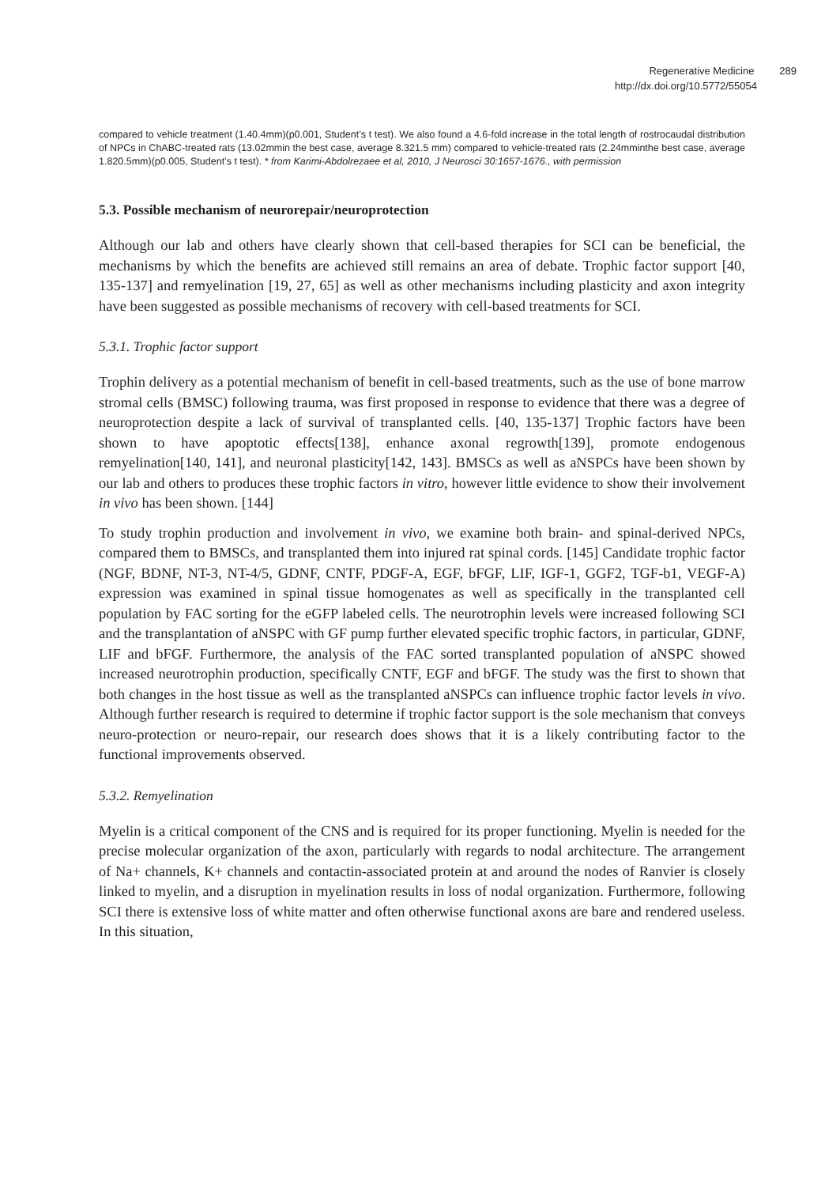Regenerative Medicine 289
http://dx.doi.org/10.5772/55054
compared to vehicle treatment (1.40.4mm)(p0.001, Student’s t test). We also found a 4.6-fold increase in the total length of rostrocaudal distribution of NPCs in ChABC-treated rats (13.02mmin the best case, average 8.321.5 mm) compared to vehicle-treated rats (2.24mminthe best case, average 1.820.5mm)(p0.005, Student’s t test). * from Kari­mi-Abdolrezaee et al, 2010, J Neurosci 30:1657-1676., with permission
5.3. Possible mechanism of neurorepair/neuroprotection
Although our lab and others have clearly shown that cell-based therapies for SCI can be beneficial, the mechanisms by which the benefits are achieved still remains an area of debate. Trophic factor support [40, 135-137] and remyelination [19, 27, 65] as well as other mechanisms including plasticity and axon integrity have been suggested as possible mechanisms of recovery with cell-based treatments for SCI.
5.3.1. Trophic factor support
Trophin delivery as a potential mechanism of benefit in cell-based treatments, such as the use of bone marrow stromal cells (BMSC) following trauma, was first proposed in response to evidence that there was a degree of neuroprotection despite a lack of survival of transplanted cells. [40, 135-137] Trophic factors have been shown to have apoptotic effects[138], enhance axonal regrowth[139], promote endogenous remyelination[140, 141], and neuronal plastici­ty[142, 143]. BMSCs as well as aNSPCs have been shown by our lab and others to produces these trophic factors in vitro, however little evidence to show their involvement in vivo has been shown. [144]
To study trophin production and involvement in vivo, we examine both brain- and spinal-derived NPCs, compared them to BMSCs, and transplanted them into injured rat spinal cords. [145] Candidate trophic factor (NGF, BDNF, NT-3, NT-4/5, GDNF, CNTF, PDGF-A, EGF, bFGF, LIF, IGF-1, GGF2, TGF-b1, VEGF-A) expression was examined in spinal tissue homo­genates as well as specifically in the transplanted cell population by FAC sorting for the eGFP labeled cells. The neurotrophin levels were increased following SCI and the transplantation of aNSPC with GF pump further elevated specific trophic factors, in particular, GDNF, LIF and bFGF. Furthermore, the analysis of the FAC sorted transplanted population of aNSPC showed increased neurotrophin production, specifically CNTF, EGF and bFGF. The study was the first to shown that both changes in the host tissue as well as the transplanted aNSPCs can influence trophic factor levels in vivo. Although further research is required to determine if trophic factor support is the sole mechanism that conveys neuro-protection or neuro-repair, our research does shows that it is a likely contributing factor to the functional improvements observed.
5.3.2. Remyelination
Myelin is a critical component of the CNS and is required for its proper functioning. Myelin is needed for the precise molecular organization of the axon, particularly with regards to nodal architecture. The arrangement of Na+ channels, K+ channels and contactin-associated protein at and around the nodes of Ranvier is closely linked to myelin, and a disruption in myelination results in loss of nodal organization. Furthermore, following SCI there is extensive loss of white matter and often otherwise functional axons are bare and rendered useless. In this situation,